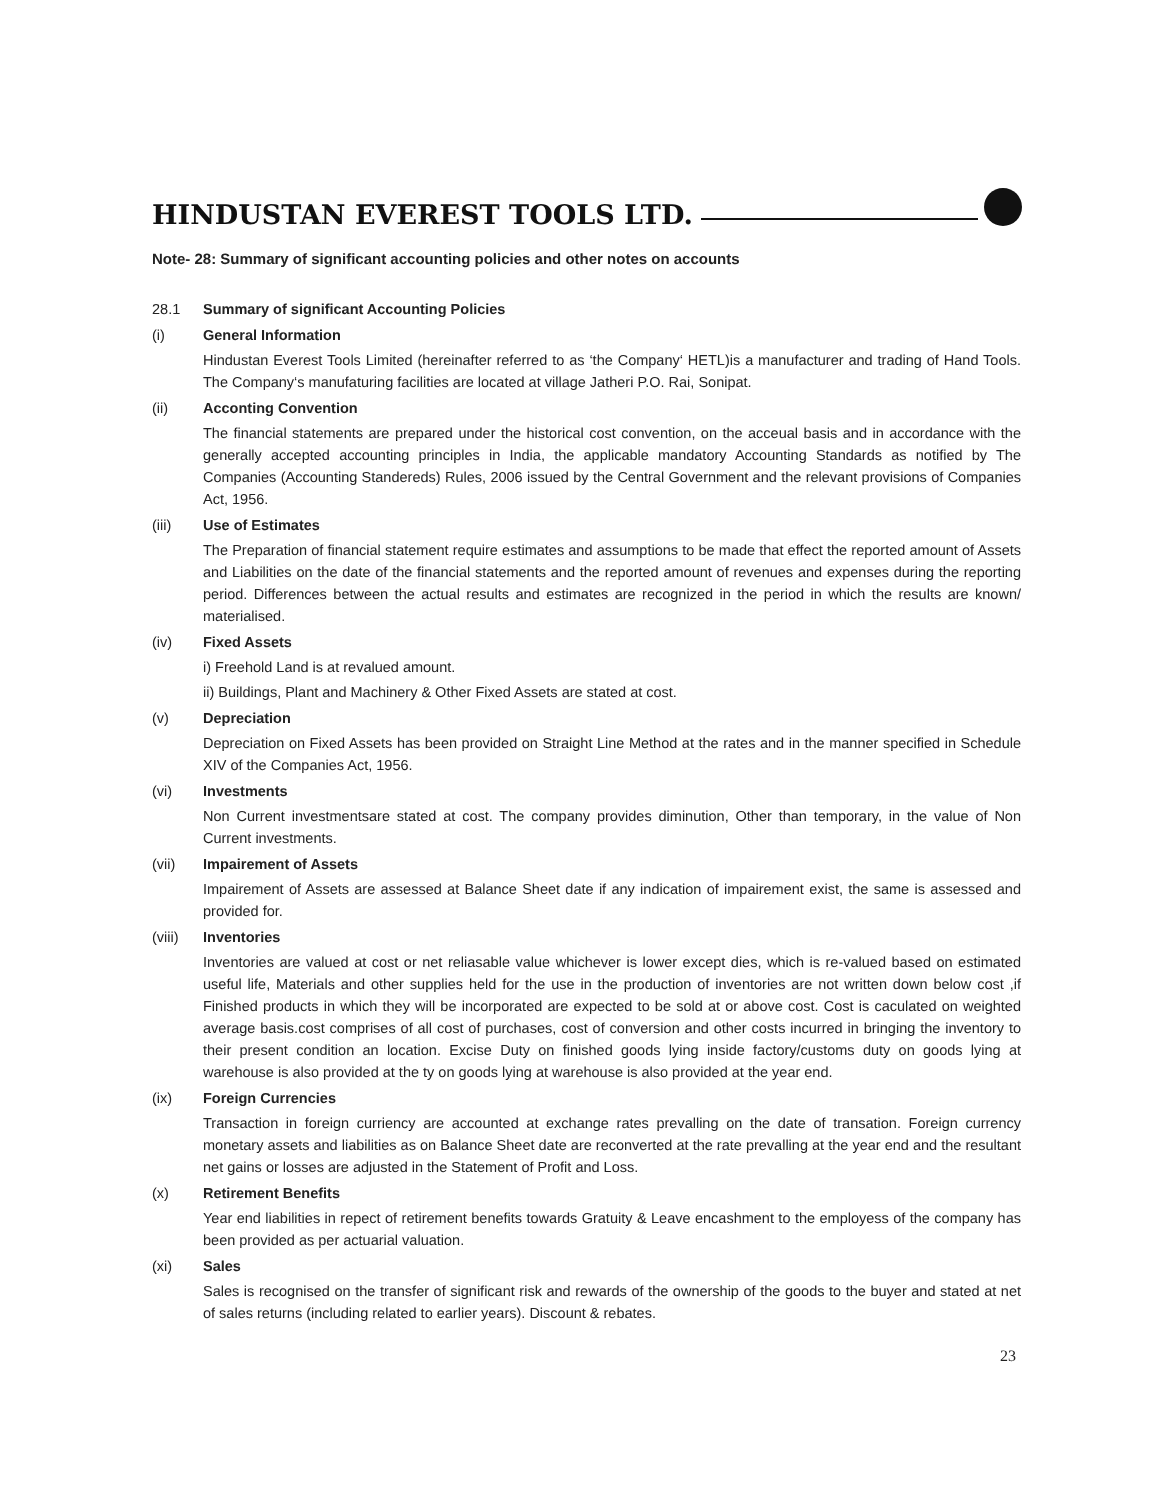HINDUSTAN EVEREST TOOLS LTD.
Note- 28: Summary of significant accounting policies and other notes on accounts
28.1 Summary of significant Accounting Policies
(i) General Information
Hindustan Everest Tools Limited (hereinafter referred to as ‘the Company‘ HETL)is a manufacturer and trading of Hand Tools. The Company‘s manufaturing facilities are located at village Jatheri P.O. Rai, Sonipat.
(ii) Acconting Convention
The financial statements are prepared under the historical cost convention, on the acceual basis and in accordance with the generally accepted accounting principles in India, the applicable mandatory Accounting Standards as notified by The Companies (Accounting Standereds) Rules, 2006 issued by the Central Government and the relevant provisions of Companies Act, 1956.
(iii) Use of Estimates
The Preparation of financial statement require estimates and assumptions to be made that effect the reported amount of Assets and Liabilities on the date of the financial statements and the reported amount of revenues and expenses during the reporting period. Differences between the actual results and estimates are recognized in the period in which the results are known/ materialised.
(iv) Fixed Assets
i) Freehold Land is at revalued amount.
ii) Buildings, Plant and Machinery & Other Fixed Assets are stated at cost.
(v) Depreciation
Depreciation on Fixed Assets has been provided on Straight Line Method at the rates and in the manner specified in Schedule XIV of the Companies Act, 1956.
(vi) Investments
Non Current investmentsare stated at cost. The company provides diminution, Other than temporary, in the value of Non Current investments.
(vii) Impairement of Assets
Impairement of Assets are assessed at Balance Sheet date if any indication of impairement exist, the same is assessed and provided for.
(viii) Inventories
Inventories are valued at cost or net reliasable value whichever is lower except dies, which is re-valued based on estimated useful life, Materials and other supplies held for the use in the production of inventories are not written down below cost ,if Finished products in which they will be incorporated are expected to be sold at or above cost. Cost is caculated on weighted average basis.cost comprises of all cost of purchases, cost of conversion and other costs incurred in bringing the inventory to their present condition an location. Excise Duty on finished goods lying inside factory/customs duty on goods lying at warehouse is also provided at the ty on goods lying at warehouse is also provided at the year end.
(ix) Foreign Currencies
Transaction in foreign curriency are accounted at exchange rates prevalling on the date of transation. Foreign currency monetary assets and liabilities as on Balance Sheet date are reconverted at the rate prevalling at the year end and the resultant net gains or losses are adjusted in the Statement of Profit and Loss.
(x) Retirement Benefits
Year end liabilities in repect of retirement benefits towards Gratuity & Leave encashment to the employess of the company has been provided as per actuarial valuation.
(xi) Sales
Sales is recognised on the transfer of significant risk and rewards of the ownership of the goods to the buyer and stated at net of sales returns (including related to earlier years). Discount & rebates.
23